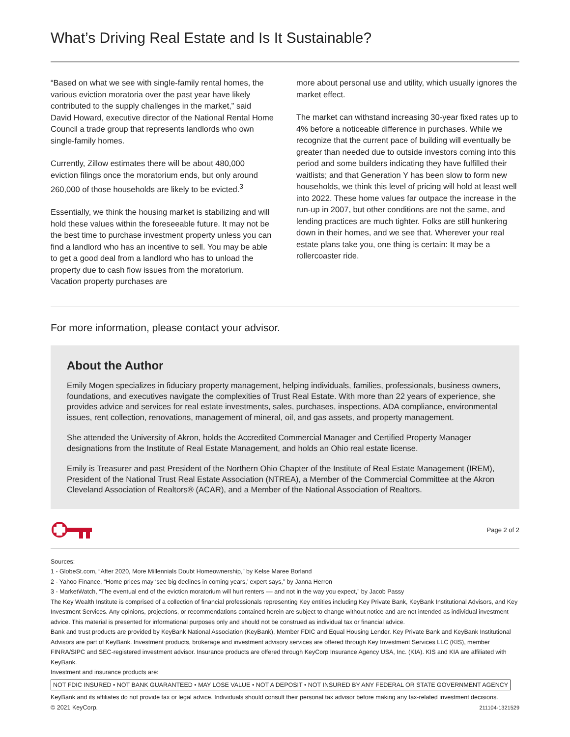What’s Driving Real Estate and Is It Sustainable?
“Based on what we see with single-family rental homes, the various eviction moratoria over the past year have likely contributed to the supply challenges in the market,” said David Howard, executive director of the National Rental Home Council a trade group that represents landlords who own single-family homes.
Currently, Zillow estimates there will be about 480,000 eviction filings once the moratorium ends, but only around 260,000 of those households are likely to be evicted.<sup>3</sup>
Essentially, we think the housing market is stabilizing and will hold these values within the foreseeable future. It may not be the best time to purchase investment property unless you can find a landlord who has an incentive to sell. You may be able to get a good deal from a landlord who has to unload the property due to cash flow issues from the moratorium. Vacation property purchases are
more about personal use and utility, which usually ignores the market effect.
The market can withstand increasing 30-year fixed rates up to 4% before a noticeable difference in purchases. While we recognize that the current pace of building will eventually be greater than needed due to outside investors coming into this period and some builders indicating they have fulfilled their waitlists; and that Generation Y has been slow to form new households, we think this level of pricing will hold at least well into 2022. These home values far outpace the increase in the run-up in 2007, but other conditions are not the same, and lending practices are much tighter. Folks are still hunkering down in their homes, and we see that. Wherever your real estate plans take you, one thing is certain: It may be a rollercoaster ride.
For more information, please contact your advisor.
About the Author
Emily Mogen specializes in fiduciary property management, helping individuals, families, professionals, business owners, foundations, and executives navigate the complexities of Trust Real Estate. With more than 22 years of experience, she provides advice and services for real estate investments, sales, purchases, inspections, ADA compliance, environmental issues, rent collection, renovations, management of mineral, oil, and gas assets, and property management.
She attended the University of Akron, holds the Accredited Commercial Manager and Certified Property Manager designations from the Institute of Real Estate Management, and holds an Ohio real estate license.
Emily is Treasurer and past President of the Northern Ohio Chapter of the Institute of Real Estate Management (IREM), President of the National Trust Real Estate Association (NTREA), a Member of the Commercial Committee at the Akron Cleveland Association of Realtors® (ACAR), and a Member of the National Association of Realtors.
Page 2 of 2
Sources:
1 - GlobeSt.com, “After 2020, More Millennials Doubt Homeownership,” by Kelse Maree Borland
2 - Yahoo Finance, “Home prices may ‘see big declines in coming years,’ expert says,” by Janna Herron
3 - MarketWatch, “The eventual end of the eviction moratorium will hurt renters –– and not in the way you expect,” by Jacob Passy
The Key Wealth Institute is comprised of a collection of financial professionals representing Key entities including Key Private Bank, KeyBank Institutional Advisors, and Key Investment Services. Any opinions, projections, or recommendations contained herein are subject to change without notice and are not intended as individual investment advice. This material is presented for informational purposes only and should not be construed as individual tax or financial advice.
Bank and trust products are provided by KeyBank National Association (KeyBank), Member FDIC and Equal Housing Lender. Key Private Bank and KeyBank Institutional Advisors are part of KeyBank. Investment products, brokerage and investment advisory services are offered through Key Investment Services LLC (KIS), member FINRA/SIPC and SEC-registered investment advisor. Insurance products are offered through KeyCorp Insurance Agency USA, Inc. (KIA). KIS and KIA are affiliated with KeyBank.
Investment and insurance products are:
NOT FDIC INSURED • NOT BANK GUARANTEED • MAY LOSE VALUE • NOT A DEPOSIT • NOT INSURED BY ANY FEDERAL OR STATE GOVERNMENT AGENCY
KeyBank and its affiliates do not provide tax or legal advice. Individuals should consult their personal tax advisor before making any tax-related investment decisions.
© 2021 KeyCorp. 211104-1321529